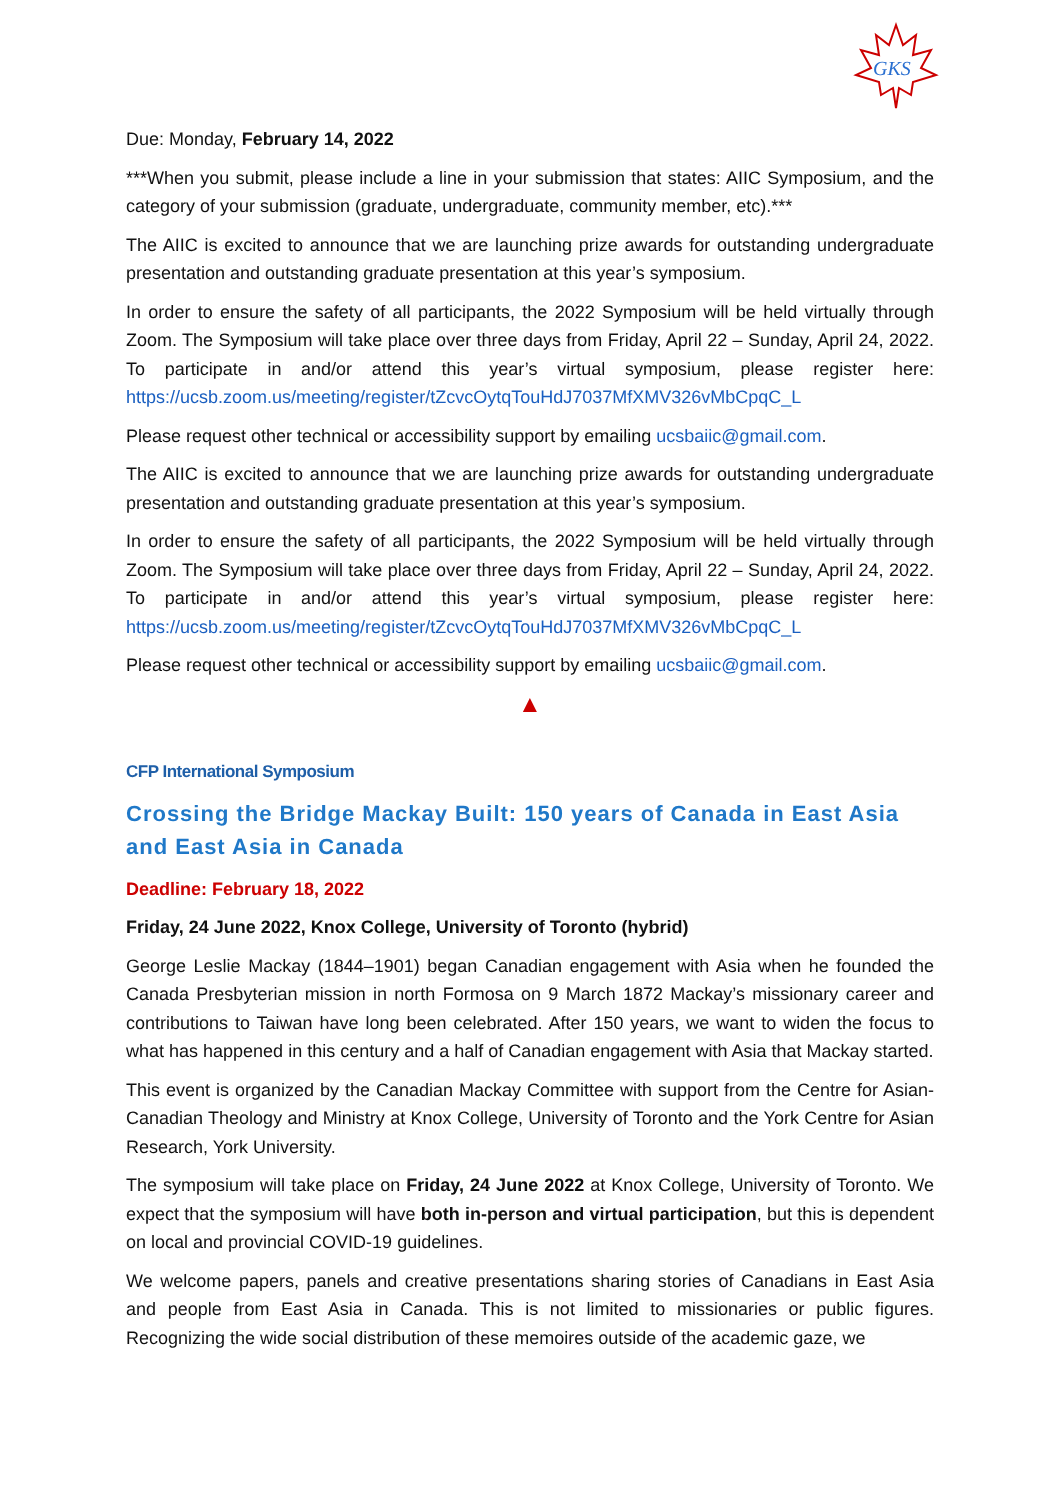GKS
Due: Monday, February 14, 2022
***When you submit, please include a line in your submission that states: AIIC Symposium, and the category of your submission (graduate, undergraduate, community member, etc).***
The AIIC is excited to announce that we are launching prize awards for outstanding undergraduate presentation and outstanding graduate presentation at this year’s symposium.
In order to ensure the safety of all participants, the 2022 Symposium will be held virtually through Zoom. The Symposium will take place over three days from Friday, April 22 – Sunday, April 24, 2022. To participate in and/or attend this year’s virtual symposium, please register here: https://ucsb.zoom.us/meeting/register/tZcvcOytqTouHdJ7037MfXMV326vMbCpqC_L
Please request other technical or accessibility support by emailing ucsbaiic@gmail.com.
The AIIC is excited to announce that we are launching prize awards for outstanding undergraduate presentation and outstanding graduate presentation at this year’s symposium.
In order to ensure the safety of all participants, the 2022 Symposium will be held virtually through Zoom. The Symposium will take place over three days from Friday, April 22 – Sunday, April 24, 2022. To participate in and/or attend this year’s virtual symposium, please register here: https://ucsb.zoom.us/meeting/register/tZcvcOytqTouHdJ7037MfXMV326vMbCpqC_L
Please request other technical or accessibility support by emailing ucsbaiic@gmail.com.
▲
CFP International Symposium
Crossing the Bridge Mackay Built: 150 years of Canada in East Asia and East Asia in Canada
Deadline: February 18, 2022
Friday, 24 June 2022, Knox College, University of Toronto (hybrid)
George Leslie Mackay (1844–1901) began Canadian engagement with Asia when he founded the Canada Presbyterian mission in north Formosa on 9 March 1872 Mackay’s missionary career and contributions to Taiwan have long been celebrated. After 150 years, we want to widen the focus to what has happened in this century and a half of Canadian engagement with Asia that Mackay started.
This event is organized by the Canadian Mackay Committee with support from the Centre for Asian-Canadian Theology and Ministry at Knox College, University of Toronto and the York Centre for Asian Research, York University.
The symposium will take place on Friday, 24 June 2022 at Knox College, University of Toronto. We expect that the symposium will have both in-person and virtual participation, but this is dependent on local and provincial COVID-19 guidelines.
We welcome papers, panels and creative presentations sharing stories of Canadians in East Asia and people from East Asia in Canada. This is not limited to missionaries or public figures. Recognizing the wide social distribution of these memoires outside of the academic gaze, we